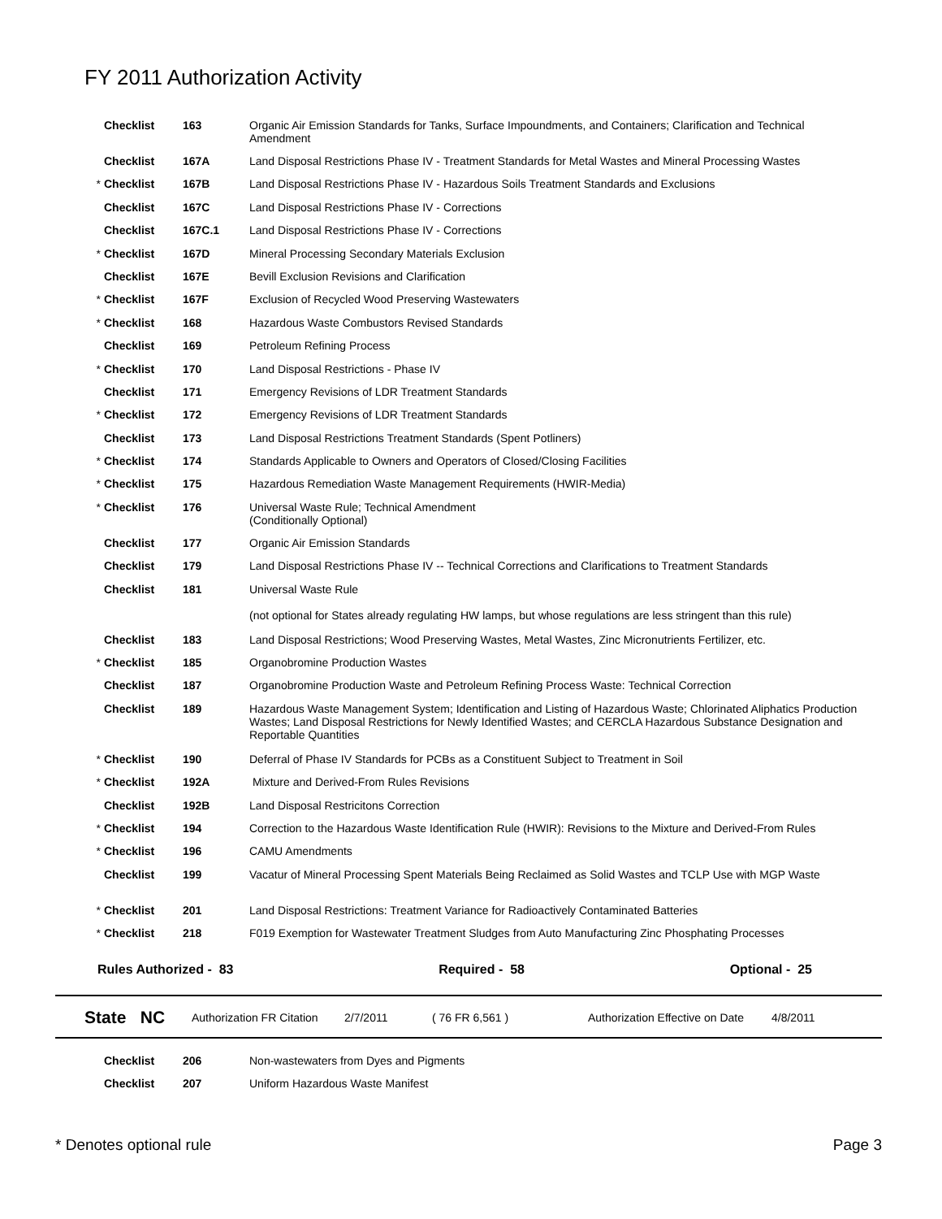FY 2011 Authorization Activity
| | Checklist | 163 | Organic Air Emission Standards for Tanks, Surface Impoundments, and Containers; Clarification and Technical Amendment |
| | Checklist | 167A | Land Disposal Restrictions Phase IV - Treatment Standards for Metal Wastes and Mineral Processing Wastes |
| * | Checklist | 167B | Land Disposal Restrictions Phase IV - Hazardous Soils Treatment Standards and Exclusions |
| | Checklist | 167C | Land Disposal Restrictions Phase IV - Corrections |
| | Checklist | 167C.1 | Land Disposal Restrictions Phase IV - Corrections |
| * | Checklist | 167D | Mineral Processing Secondary Materials Exclusion |
| | Checklist | 167E | Bevill Exclusion Revisions and Clarification |
| * | Checklist | 167F | Exclusion of Recycled Wood Preserving Wastewaters |
| * | Checklist | 168 | Hazardous Waste Combustors Revised Standards |
| | Checklist | 169 | Petroleum Refining Process |
| * | Checklist | 170 | Land Disposal Restrictions - Phase IV |
| | Checklist | 171 | Emergency Revisions of LDR Treatment Standards |
| * | Checklist | 172 | Emergency Revisions of LDR Treatment Standards |
| | Checklist | 173 | Land Disposal Restrictions Treatment Standards (Spent Potliners) |
| * | Checklist | 174 | Standards Applicable to Owners and Operators of Closed/Closing Facilities |
| * | Checklist | 175 | Hazardous Remediation Waste Management Requirements (HWIR-Media) |
| * | Checklist | 176 | Universal Waste Rule; Technical Amendment (Conditionally Optional) |
| | Checklist | 177 | Organic Air Emission Standards |
| | Checklist | 179 | Land Disposal Restrictions Phase IV -- Technical Corrections and Clarifications to Treatment Standards |
| | Checklist | 181 | Universal Waste Rule (not optional for States already regulating HW lamps, but whose regulations are less stringent than this rule) |
| | Checklist | 183 | Land Disposal Restrictions; Wood Preserving Wastes, Metal Wastes, Zinc Micronutrients Fertilizer, etc. |
| * | Checklist | 185 | Organobromine Production Wastes |
| | Checklist | 187 | Organobromine Production Waste and Petroleum Refining Process Waste: Technical Correction |
| | Checklist | 189 | Hazardous Waste Management System; Identification and Listing of Hazardous Waste; Chlorinated Aliphatics Production Wastes; Land Disposal Restrictions for Newly Identified Wastes; and CERCLA Hazardous Substance Designation and Reportable Quantities |
| * | Checklist | 190 | Deferral of Phase IV Standards for PCBs as a Constituent Subject to Treatment in Soil |
| * | Checklist | 192A | Mixture and Derived-From Rules Revisions |
| | Checklist | 192B | Land Disposal Restricitons Correction |
| * | Checklist | 194 | Correction to the Hazardous Waste Identification Rule (HWIR): Revisions to the Mixture and Derived-From Rules |
| * | Checklist | 196 | CAMU Amendments |
| | Checklist | 199 | Vacatur of Mineral Processing Spent Materials Being Reclaimed as Solid Wastes and TCLP Use with MGP Waste |
| * | Checklist | 201 | Land Disposal Restrictions: Treatment Variance for Radioactively Contaminated Batteries |
| * | Checklist | 218 | F019 Exemption for Wastewater Treatment Sludges from Auto Manufacturing Zinc Phosphating Processes |
Rules Authorized - 83 Required - 58 Optional - 25
State NC Authorization FR Citation 2/7/2011 ( 76 FR 6,561 ) Authorization Effective on Date 4/8/2011
| | Checklist | 206 | Non-wastewaters from Dyes and Pigments |
| | Checklist | 207 | Uniform Hazardous Waste Manifest |
* Denotes optional rule Page 3